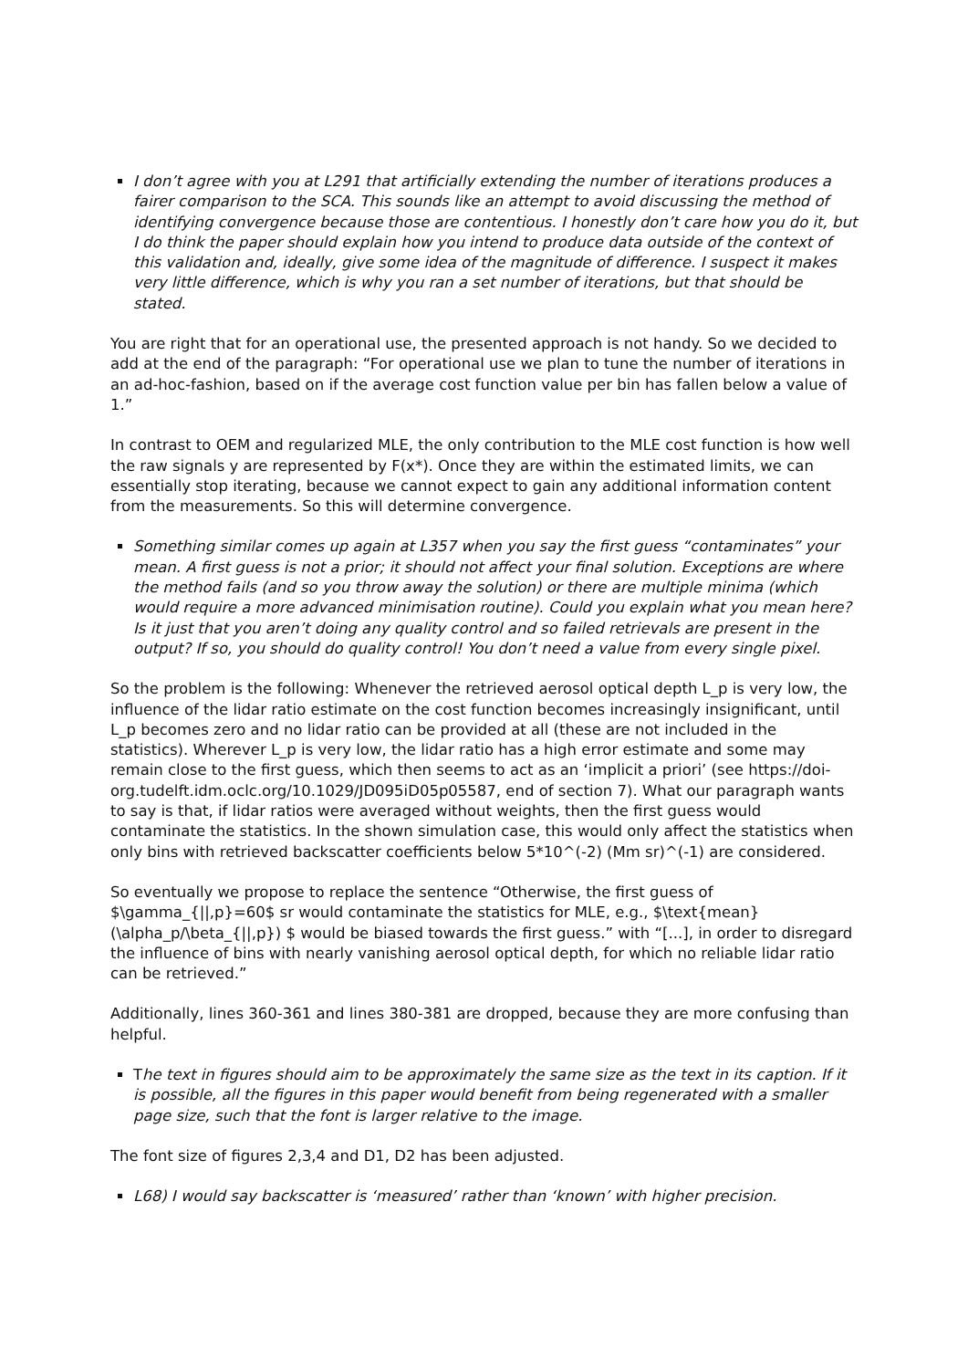I don’t agree with you at L291 that artificially extending the number of iterations produces a fairer comparison to the SCA. This sounds like an attempt to avoid discussing the method of identifying convergence because those are contentious. I honestly don’t care how you do it, but I do think the paper should explain how you intend to produce data outside of the context of this validation and, ideally, give some idea of the magnitude of difference. I suspect it makes very little difference, which is why you ran a set number of iterations, but that should be stated.
You are right that for an operational use, the presented approach is not handy. So we decided to add at the end of the paragraph: “For operational use we plan to tune the number of iterations in an ad-hoc-fashion, based on if the average cost function value per bin has fallen below a value of 1.”
In contrast to OEM and regularized MLE, the only contribution to the MLE cost function is how well the raw signals y are represented by F(x*). Once they are within the estimated limits, we can essentially stop iterating, because we cannot expect to gain any additional information content from the measurements. So this will determine convergence.
Something similar comes up again at L357 when you say the first guess “contaminates” your mean. A first guess is not a prior; it should not affect your final solution. Exceptions are where the method fails (and so you throw away the solution) or there are multiple minima (which would require a more advanced minimisation routine). Could you explain what you mean here? Is it just that you aren’t doing any quality control and so failed retrievals are present in the output? If so, you should do quality control! You don’t need a value from every single pixel.
So the problem is the following: Whenever the retrieved aerosol optical depth L_p is very low, the influence of the lidar ratio estimate on the cost function becomes increasingly insignificant, until L_p becomes zero and no lidar ratio can be provided at all (these are not included in the statistics). Wherever L_p is very low, the lidar ratio has a high error estimate and some may remain close to the first guess, which then seems to act as an ‘implicit a priori’ (see https://doi-org.tudelft.idm.oclc.org/10.1029/JD095iD05p05587, end of section 7). What our paragraph wants to say is that, if lidar ratios were averaged without weights, then the first guess would contaminate the statistics. In the shown simulation case, this would only affect the statistics when only bins with retrieved backscatter coefficients below 5*10^(-2) (Mm sr)^(-1) are considered.
So eventually we propose to replace the sentence “Otherwise, the first guess of $\gamma_{||,p}=60$ sr would contaminate the statistics for MLE, e.g., $\text{mean}(\alpha_p/\beta_{||,p}) $ would be biased towards the first guess.” with “[...], in order to disregard the influence of bins with nearly vanishing aerosol optical depth, for which no reliable lidar ratio can be retrieved.”
Additionally, lines 360-361 and lines 380-381 are dropped, because they are more confusing than helpful.
The text in figures should aim to be approximately the same size as the text in its caption. If it is possible, all the figures in this paper would benefit from being regenerated with a smaller page size, such that the font is larger relative to the image.
The font size of figures 2,3,4 and D1, D2 has been adjusted.
L68) I would say backscatter is ‘measured’ rather than ‘known’ with higher precision.